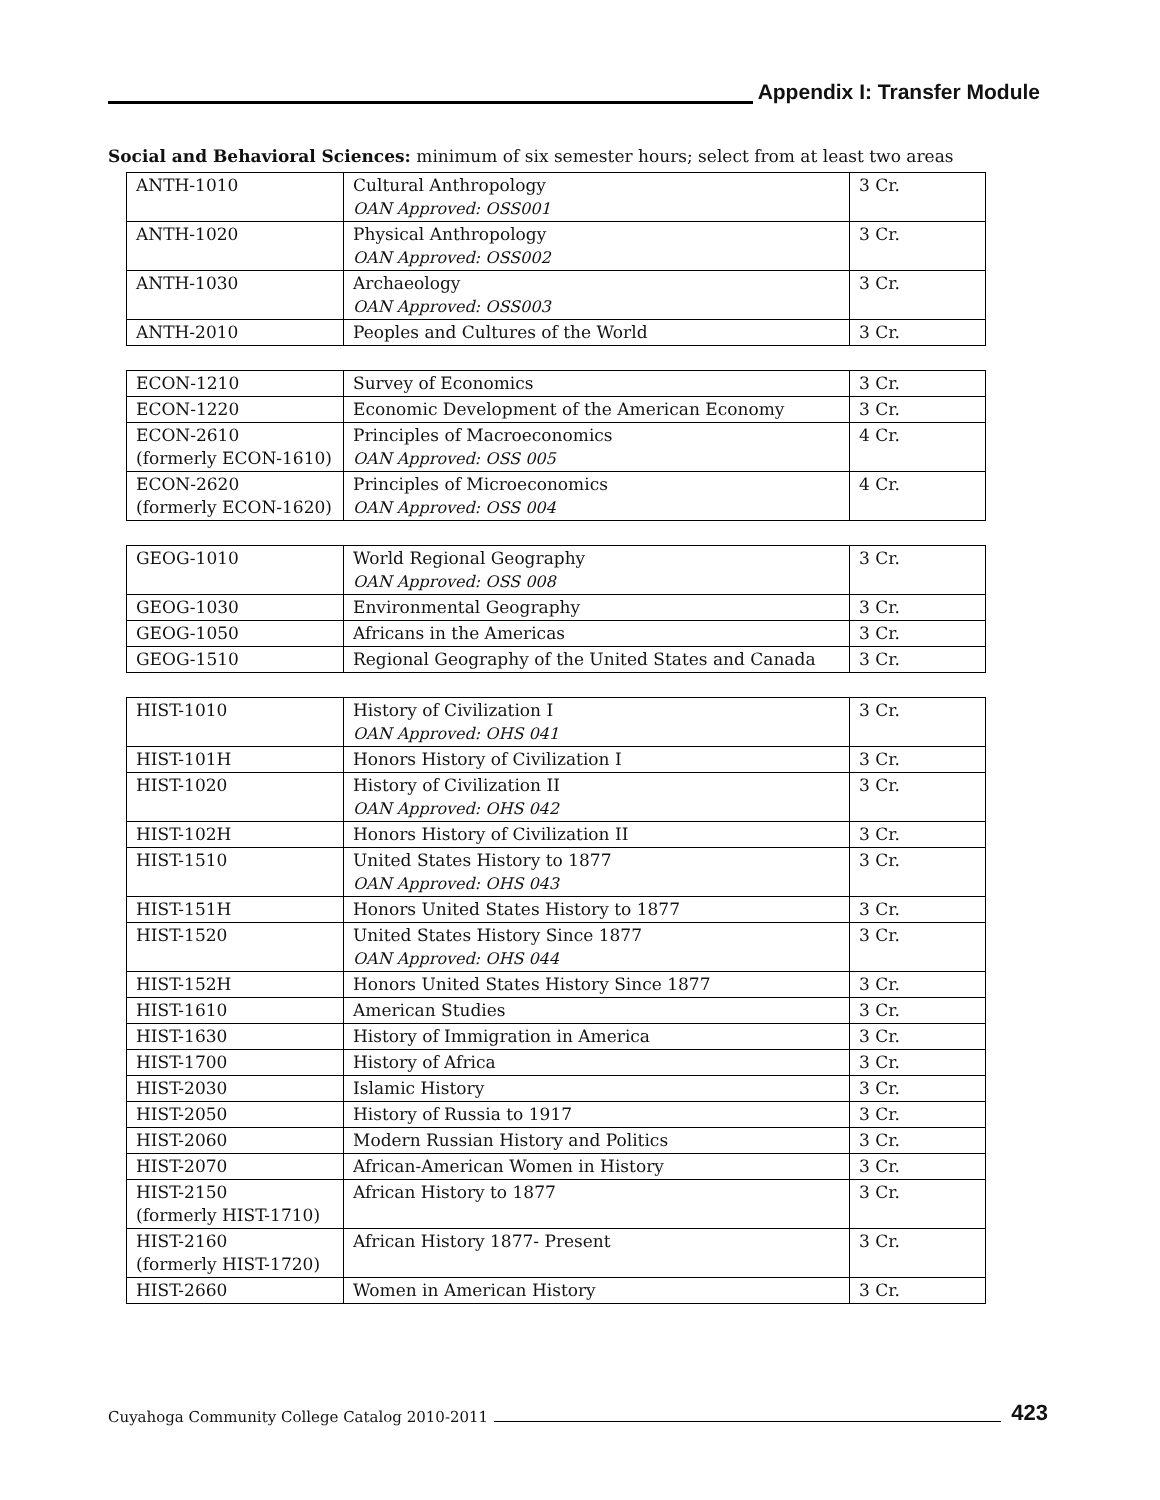Appendix I: Transfer Module
Social and Behavioral Sciences: minimum of six semester hours; select from at least two areas
| ANTH-1010 | Cultural Anthropology OAN Approved: OSS001 | 3 Cr. |
| ANTH-1020 | Physical Anthropology OAN Approved: OSS002 | 3 Cr. |
| ANTH-1030 | Archaeology OAN Approved: OSS003 | 3 Cr. |
| ANTH-2010 | Peoples and Cultures of the World | 3 Cr. |
| ECON-1210 | Survey of Economics | 3 Cr. |
| ECON-1220 | Economic Development of the American Economy | 3 Cr. |
| ECON-2610 (formerly ECON-1610) | Principles of Macroeconomics OAN Approved: OSS 005 | 4 Cr. |
| ECON-2620 (formerly ECON-1620) | Principles of Microeconomics OAN Approved: OSS 004 | 4 Cr. |
| GEOG-1010 | World Regional Geography OAN Approved: OSS 008 | 3 Cr. |
| GEOG-1030 | Environmental Geography | 3 Cr. |
| GEOG-1050 | Africans in the Americas | 3 Cr. |
| GEOG-1510 | Regional Geography of the United States and Canada | 3 Cr. |
| HIST-1010 | History of Civilization I OAN Approved: OHS 041 | 3 Cr. |
| HIST-101H | Honors History of Civilization I | 3 Cr. |
| HIST-1020 | History of Civilization II OAN Approved: OHS 042 | 3 Cr. |
| HIST-102H | Honors History of Civilization II | 3 Cr. |
| HIST-1510 | United States History to 1877 OAN Approved: OHS 043 | 3 Cr. |
| HIST-151H | Honors United States History to 1877 | 3 Cr. |
| HIST-1520 | United States History Since 1877 OAN Approved: OHS 044 | 3 Cr. |
| HIST-152H | Honors United States History Since 1877 | 3 Cr. |
| HIST-1610 | American Studies | 3 Cr. |
| HIST-1630 | History of Immigration in America | 3 Cr. |
| HIST-1700 | History of Africa | 3 Cr. |
| HIST-2030 | Islamic History | 3 Cr. |
| HIST-2050 | History of Russia to 1917 | 3 Cr. |
| HIST-2060 | Modern Russian History and Politics | 3 Cr. |
| HIST-2070 | African-American Women in History | 3 Cr. |
| HIST-2150 (formerly HIST-1710) | African History to 1877 | 3 Cr. |
| HIST-2160 (formerly HIST-1720) | African History 1877- Present | 3 Cr. |
| HIST-2660 | Women in American History | 3 Cr. |
Cuyahoga Community College Catalog 2010-2011 423